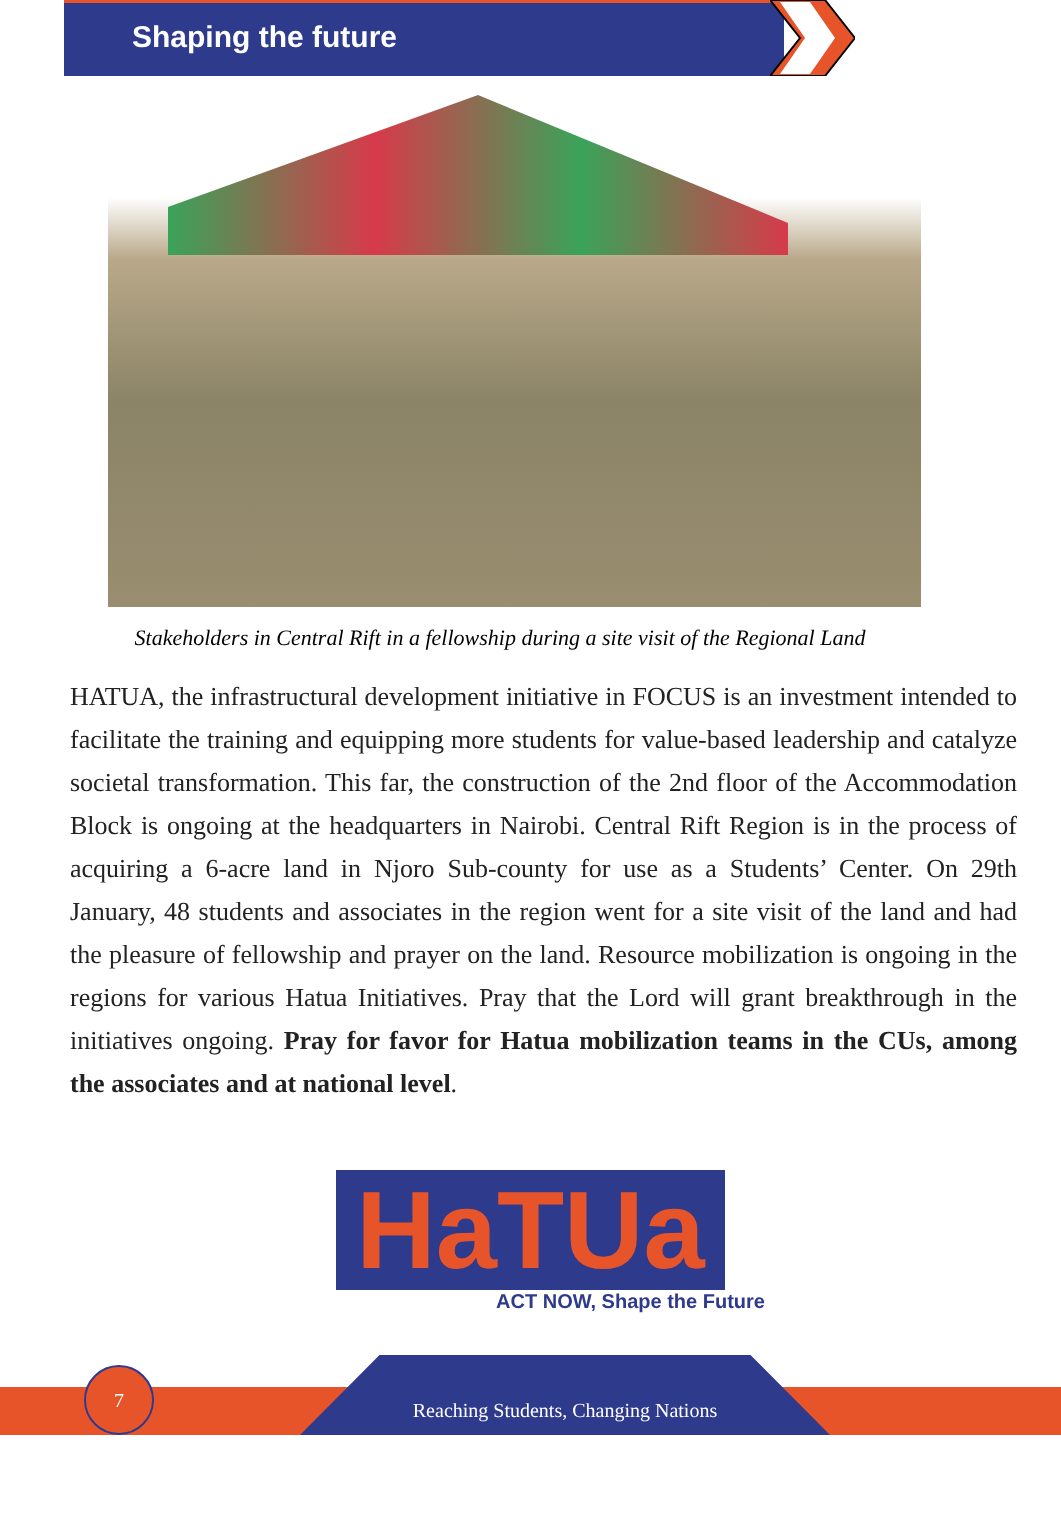Shaping the future
Stakeholders in Central Rift in a fellowship during a site visit of the Regional Land
HATUA, the infrastructural development initiative in FOCUS is an investment intended to facilitate the training and equipping more students for value-based leadership and catalyze societal transformation. This far, the construction of the 2nd floor of the Accommodation Block is ongoing at the headquarters in Nairobi. Central Rift Region is in the process of acquiring a 6-acre land in Njoro Sub-county for use as a Students’ Center. On 29th January, 48 students and associates in the region went for a site visit of the land and had the pleasure of fellowship and prayer on the land. Resource mobilization is ongoing in the regions for various Hatua Initiatives. Pray that the Lord will grant breakthrough in the initiatives ongoing. Pray for favor for Hatua mobilization teams in the CUs, among the associates and at national level.
HaTUa
ACT NOW, Shape the Future
Reaching Students, Changing Nations
7